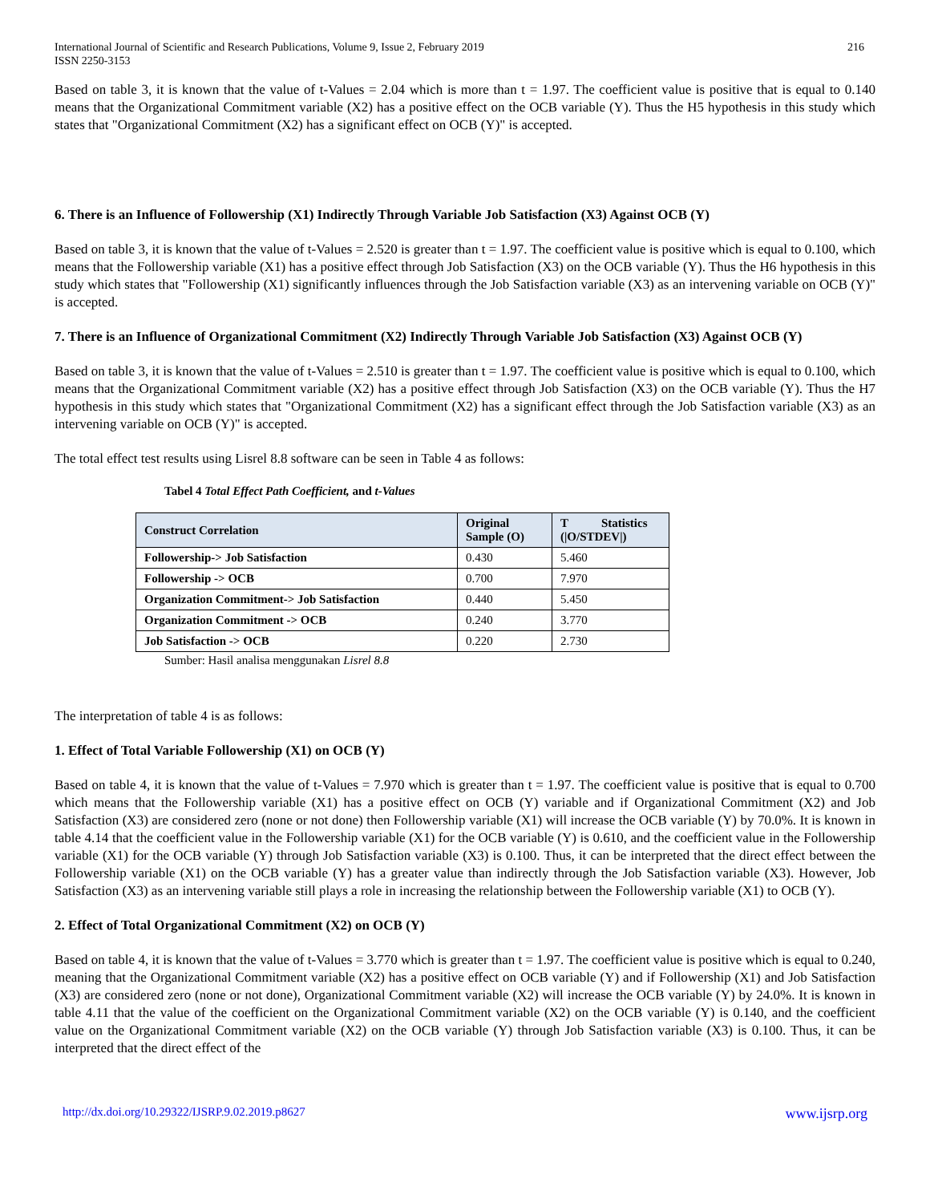International Journal of Scientific and Research Publications, Volume 9, Issue 2, February 2019
ISSN 2250-3153
216
Based on table 3, it is known that the value of t-Values = 2.04 which is more than t = 1.97. The coefficient value is positive that is equal to 0.140 means that the Organizational Commitment variable (X2) has a positive effect on the OCB variable (Y). Thus the H5 hypothesis in this study which states that "Organizational Commitment (X2) has a significant effect on OCB (Y)" is accepted.
6. There is an Influence of Followership (X1) Indirectly Through Variable Job Satisfaction (X3) Against OCB (Y)
Based on table 3, it is known that the value of t-Values = 2.520 is greater than t = 1.97. The coefficient value is positive which is equal to 0.100, which means that the Followership variable (X1) has a positive effect through Job Satisfaction (X3) on the OCB variable (Y). Thus the H6 hypothesis in this study which states that "Followership (X1) significantly influences through the Job Satisfaction variable (X3) as an intervening variable on OCB (Y)" is accepted.
7. There is an Influence of Organizational Commitment (X2) Indirectly Through Variable Job Satisfaction (X3) Against OCB (Y)
Based on table 3, it is known that the value of t-Values = 2.510 is greater than t = 1.97. The coefficient value is positive which is equal to 0.100, which means that the Organizational Commitment variable (X2) has a positive effect through Job Satisfaction (X3) on the OCB variable (Y). Thus the H7 hypothesis in this study which states that "Organizational Commitment (X2) has a significant effect through the Job Satisfaction variable (X3) as an intervening variable on OCB (Y)" is accepted.
The total effect test results using Lisrel 8.8 software can be seen in Table 4 as follows:
Tabel 4 Total Effect Path Coefficient, and t-Values
| Construct Correlation | Original Sample (O) | T Statistics (/O/STDEV/) |
| --- | --- | --- |
| Followership-> Job Satisfaction | 0.430 | 5.460 |
| Followership -> OCB | 0.700 | 7.970 |
| Organization Commitment-> Job Satisfaction | 0.440 | 5.450 |
| Organization Commitment -> OCB | 0.240 | 3.770 |
| Job Satisfaction -> OCB | 0.220 | 2.730 |
Sumber: Hasil analisa menggunakan Lisrel 8.8
The interpretation of table 4 is as follows:
1. Effect of Total Variable Followership (X1) on OCB (Y)
Based on table 4, it is known that the value of t-Values = 7.970 which is greater than t = 1.97. The coefficient value is positive that is equal to 0.700 which means that the Followership variable (X1) has a positive effect on OCB (Y) variable and if Organizational Commitment (X2) and Job Satisfaction (X3) are considered zero (none or not done) then Followership variable (X1) will increase the OCB variable (Y) by 70.0%. It is known in table 4.14 that the coefficient value in the Followership variable (X1) for the OCB variable (Y) is 0.610, and the coefficient value in the Followership variable (X1) for the OCB variable (Y) through Job Satisfaction variable (X3) is 0.100. Thus, it can be interpreted that the direct effect between the Followership variable (X1) on the OCB variable (Y) has a greater value than indirectly through the Job Satisfaction variable (X3). However, Job Satisfaction (X3) as an intervening variable still plays a role in increasing the relationship between the Followership variable (X1) to OCB (Y).
2. Effect of Total Organizational Commitment (X2) on OCB (Y)
Based on table 4, it is known that the value of t-Values = 3.770 which is greater than t = 1.97. The coefficient value is positive which is equal to 0.240, meaning that the Organizational Commitment variable (X2) has a positive effect on OCB variable (Y) and if Followership (X1) and Job Satisfaction (X3) are considered zero (none or not done), Organizational Commitment variable (X2) will increase the OCB variable (Y) by 24.0%. It is known in table 4.11 that the value of the coefficient on the Organizational Commitment variable (X2) on the OCB variable (Y) is 0.140, and the coefficient value on the Organizational Commitment variable (X2) on the OCB variable (Y) through Job Satisfaction variable (X3) is 0.100. Thus, it can be interpreted that the direct effect of the
http://dx.doi.org/10.29322/IJSRP.9.02.2019.p8627 www.ijsrp.org